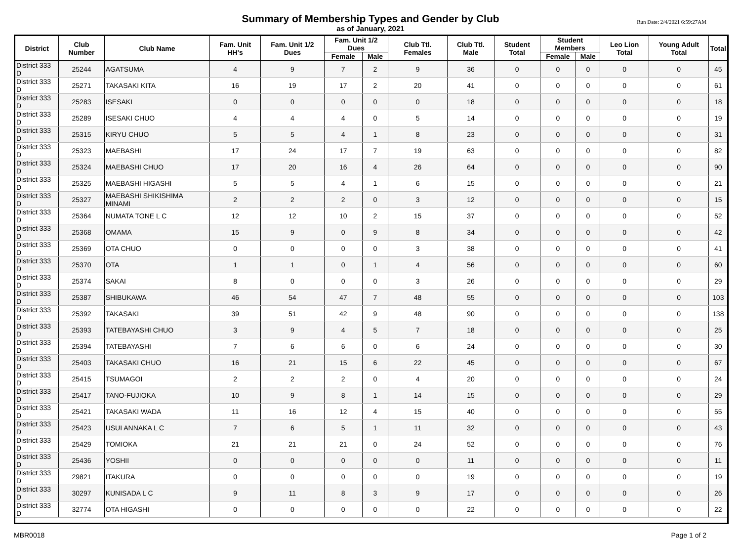Summary of Membership Types and Gender by Club
as of January, 2021
Run Date: 2/4/2021 6:59:27AM
| District | Club Number | Club Name | Fam. Unit HH's | Fam. Unit 1/2 Dues | Fam. Unit 1/2 Dues | | Club Ttl. Females | Club Ttl. Male | Student Total | Student Members | | Leo Lion Total | Young Adult Total | Total |
| --- | --- | --- | --- | --- | --- | --- | --- | --- | --- | --- | --- | --- | --- | --- |
| | | | | | Female | Male | | | | Female | Male | | | |
| District 333 D | 25244 | AGATSUMA | 4 | 9 | 7 | 2 | 9 | 36 | 0 | 0 | 0 | 0 | 0 | 45 |
| District 333 D | 25271 | TAKASAKI KITA | 16 | 19 | 17 | 2 | 20 | 41 | 0 | 0 | 0 | 0 | 0 | 61 |
| District 333 D | 25283 | ISESAKI | 0 | 0 | 0 | 0 | 0 | 18 | 0 | 0 | 0 | 0 | 0 | 18 |
| District 333 D | 25289 | ISESAKI CHUO | 4 | 4 | 4 | 0 | 5 | 14 | 0 | 0 | 0 | 0 | 0 | 19 |
| District 333 D | 25315 | KIRYU CHUO | 5 | 5 | 4 | 1 | 8 | 23 | 0 | 0 | 0 | 0 | 0 | 31 |
| District 333 D | 25323 | MAEBASHI | 17 | 24 | 17 | 7 | 19 | 63 | 0 | 0 | 0 | 0 | 0 | 82 |
| District 333 D | 25324 | MAEBASHI CHUO | 17 | 20 | 16 | 4 | 26 | 64 | 0 | 0 | 0 | 0 | 0 | 90 |
| District 333 D | 25325 | MAEBASHI HIGASHI | 5 | 5 | 4 | 1 | 6 | 15 | 0 | 0 | 0 | 0 | 0 | 21 |
| District 333 D | 25327 | MAEBASHI SHIKISHIMA MINAMI | 2 | 2 | 2 | 0 | 3 | 12 | 0 | 0 | 0 | 0 | 0 | 15 |
| District 333 D | 25364 | NUMATA TONE L C | 12 | 12 | 10 | 2 | 15 | 37 | 0 | 0 | 0 | 0 | 0 | 52 |
| District 333 D | 25368 | OMAMA | 15 | 9 | 0 | 9 | 8 | 34 | 0 | 0 | 0 | 0 | 0 | 42 |
| District 333 D | 25369 | OTA CHUO | 0 | 0 | 0 | 0 | 3 | 38 | 0 | 0 | 0 | 0 | 0 | 41 |
| District 333 D | 25370 | OTA | 1 | 1 | 0 | 1 | 4 | 56 | 0 | 0 | 0 | 0 | 0 | 60 |
| District 333 D | 25374 | SAKAI | 8 | 0 | 0 | 0 | 3 | 26 | 0 | 0 | 0 | 0 | 0 | 29 |
| District 333 D | 25387 | SHIBUKAWA | 46 | 54 | 47 | 7 | 48 | 55 | 0 | 0 | 0 | 0 | 0 | 103 |
| District 333 D | 25392 | TAKASAKI | 39 | 51 | 42 | 9 | 48 | 90 | 0 | 0 | 0 | 0 | 0 | 138 |
| District 333 D | 25393 | TATEBAYASHI CHUO | 3 | 9 | 4 | 5 | 7 | 18 | 0 | 0 | 0 | 0 | 0 | 25 |
| District 333 D | 25394 | TATEBAYASHI | 7 | 6 | 6 | 0 | 6 | 24 | 0 | 0 | 0 | 0 | 0 | 30 |
| District 333 D | 25403 | TAKASAKI CHUO | 16 | 21 | 15 | 6 | 22 | 45 | 0 | 0 | 0 | 0 | 0 | 67 |
| District 333 D | 25415 | TSUMAGOI | 2 | 2 | 2 | 0 | 4 | 20 | 0 | 0 | 0 | 0 | 0 | 24 |
| District 333 D | 25417 | TANO-FUJIOKA | 10 | 9 | 8 | 1 | 14 | 15 | 0 | 0 | 0 | 0 | 0 | 29 |
| District 333 D | 25421 | TAKASAKI WADA | 11 | 16 | 12 | 4 | 15 | 40 | 0 | 0 | 0 | 0 | 0 | 55 |
| District 333 D | 25423 | USUI ANNAKA L C | 7 | 6 | 5 | 1 | 11 | 32 | 0 | 0 | 0 | 0 | 0 | 43 |
| District 333 D | 25429 | TOMIOKA | 21 | 21 | 21 | 0 | 24 | 52 | 0 | 0 | 0 | 0 | 0 | 76 |
| District 333 D | 25436 | YOSHII | 0 | 0 | 0 | 0 | 0 | 11 | 0 | 0 | 0 | 0 | 0 | 11 |
| District 333 D | 29821 | ITAKURA | 0 | 0 | 0 | 0 | 0 | 19 | 0 | 0 | 0 | 0 | 0 | 19 |
| District 333 D | 30297 | KUNISADA L C | 9 | 11 | 8 | 3 | 9 | 17 | 0 | 0 | 0 | 0 | 0 | 26 |
| District 333 D | 32774 | OTA HIGASHI | 0 | 0 | 0 | 0 | 0 | 22 | 0 | 0 | 0 | 0 | 0 | 22 |
MBR0018 Page 1 of 2